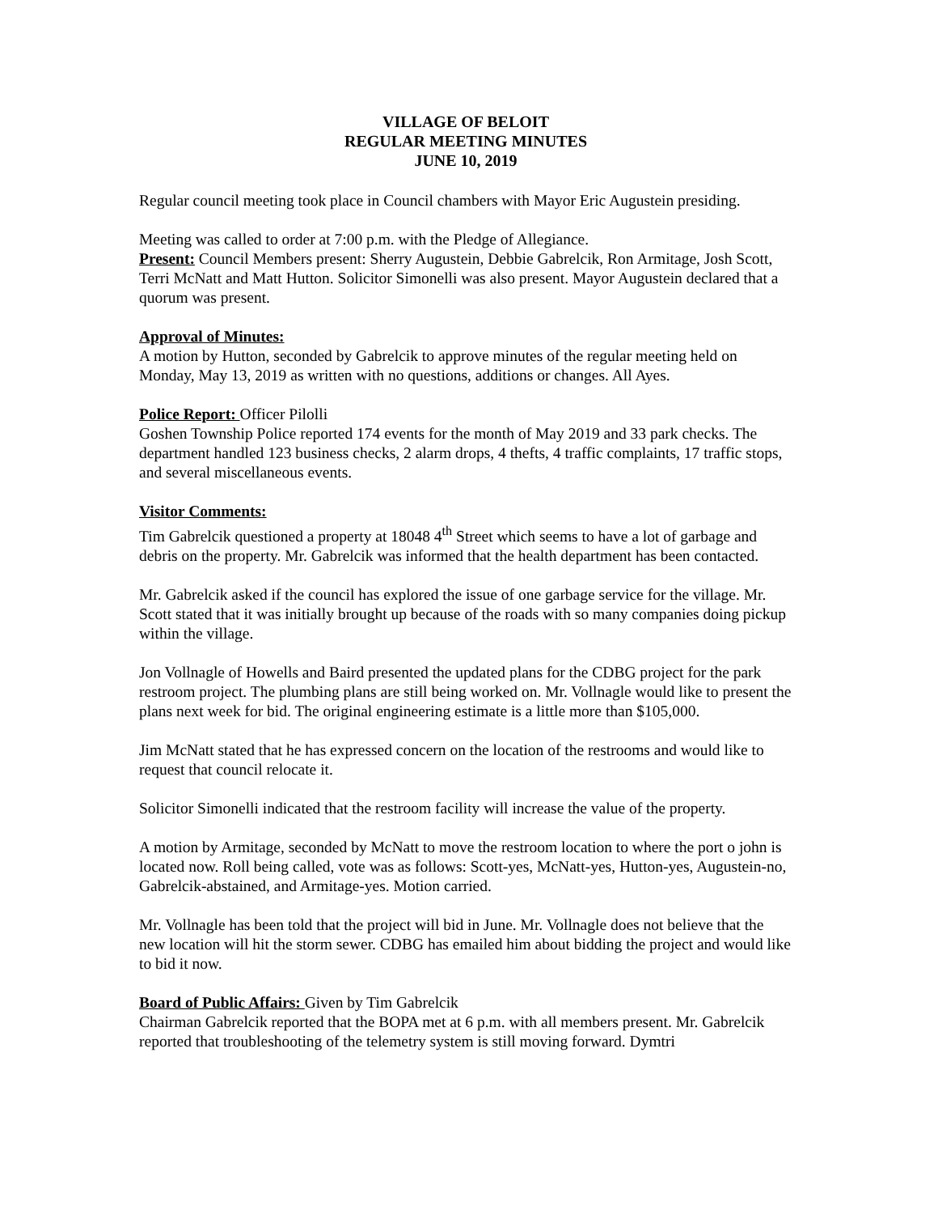VILLAGE OF BELOIT
REGULAR MEETING MINUTES
JUNE 10, 2019
Regular council meeting took place in Council chambers with Mayor Eric Augustein presiding.
Meeting was called to order at 7:00 p.m. with the Pledge of Allegiance.
Present: Council Members present: Sherry Augustein, Debbie Gabrelcik, Ron Armitage, Josh Scott, Terri McNatt and Matt Hutton. Solicitor Simonelli was also present. Mayor Augustein declared that a quorum was present.
Approval of Minutes:
A motion by Hutton, seconded by Gabrelcik to approve minutes of the regular meeting held on Monday, May 13, 2019 as written with no questions, additions or changes. All Ayes.
Police Report: Officer Pilolli
Goshen Township Police reported 174 events for the month of May 2019 and 33 park checks. The department handled 123 business checks, 2 alarm drops, 4 thefts, 4 traffic complaints, 17 traffic stops, and several miscellaneous events.
Visitor Comments:
Tim Gabrelcik questioned a property at 18048 4<sup>th</sup> Street which seems to have a lot of garbage and debris on the property. Mr. Gabrelcik was informed that the health department has been contacted.
Mr. Gabrelcik asked if the council has explored the issue of one garbage service for the village. Mr. Scott stated that it was initially brought up because of the roads with so many companies doing pickup within the village.
Jon Vollnagle of Howells and Baird presented the updated plans for the CDBG project for the park restroom project. The plumbing plans are still being worked on. Mr. Vollnagle would like to present the plans next week for bid. The original engineering estimate is a little more than $105,000.
Jim McNatt stated that he has expressed concern on the location of the restrooms and would like to request that council relocate it.
Solicitor Simonelli indicated that the restroom facility will increase the value of the property.
A motion by Armitage, seconded by McNatt to move the restroom location to where the port o john is located now. Roll being called, vote was as follows: Scott-yes, McNatt-yes, Hutton-yes, Augustein-no, Gabrelcik-abstained, and Armitage-yes. Motion carried.
Mr. Vollnagle has been told that the project will bid in June. Mr. Vollnagle does not believe that the new location will hit the storm sewer. CDBG has emailed him about bidding the project and would like to bid it now.
Board of Public Affairs: Given by Tim Gabrelcik
Chairman Gabrelcik reported that the BOPA met at 6 p.m. with all members present. Mr. Gabrelcik reported that troubleshooting of the telemetry system is still moving forward. Dymtri